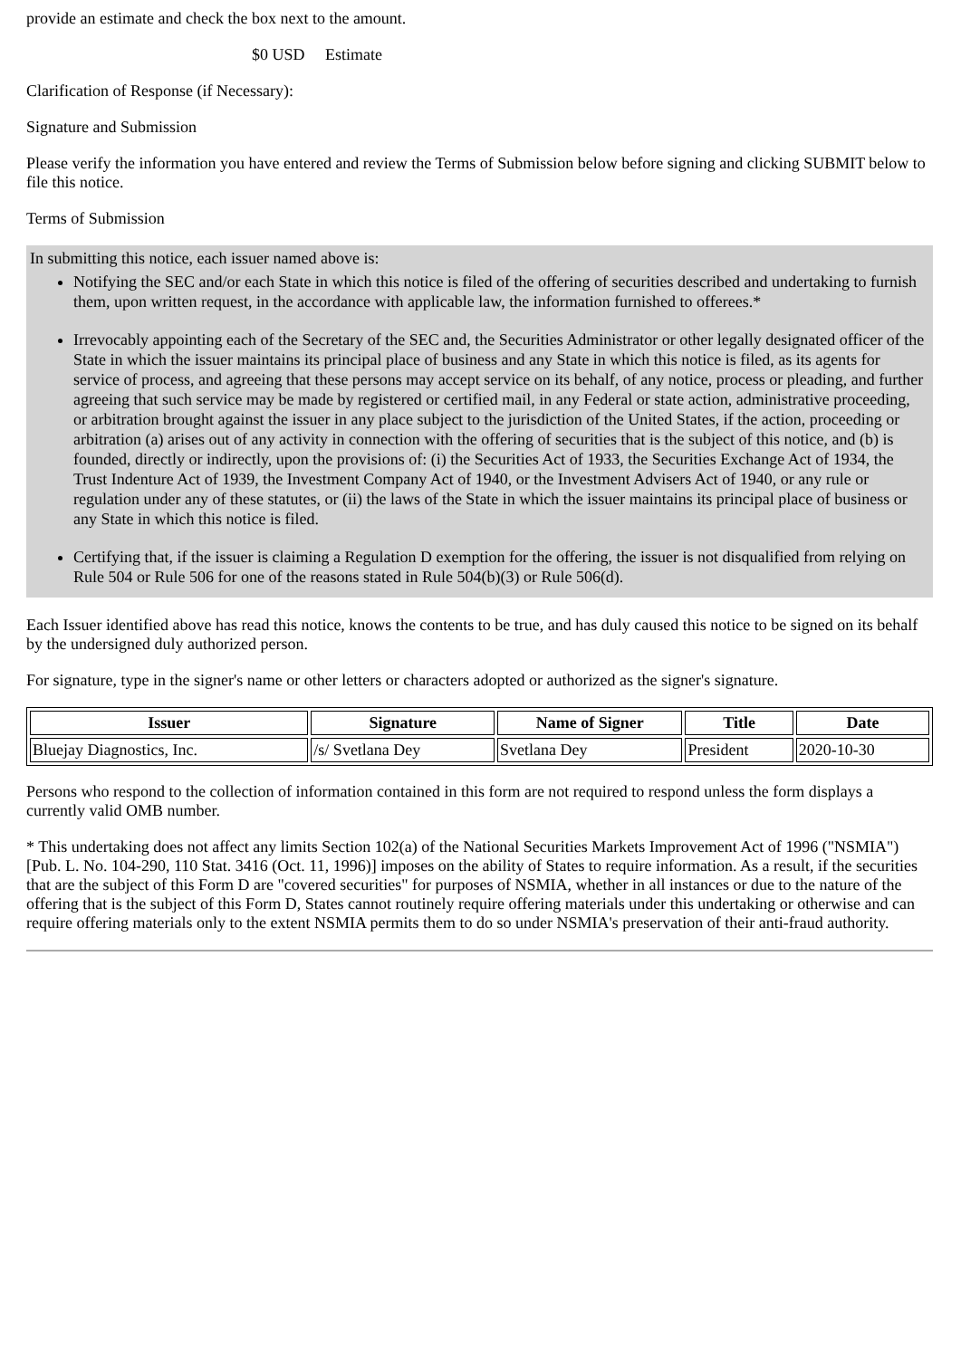provide an estimate and check the box next to the amount.
$0 USD Estimate
Clarification of Response (if Necessary):
Signature and Submission
Please verify the information you have entered and review the Terms of Submission below before signing and clicking SUBMIT below to file this notice.
Terms of Submission
In submitting this notice, each issuer named above is:
Notifying the SEC and/or each State in which this notice is filed of the offering of securities described and undertaking to furnish them, upon written request, in the accordance with applicable law, the information furnished to offerees.*
Irrevocably appointing each of the Secretary of the SEC and, the Securities Administrator or other legally designated officer of the State in which the issuer maintains its principal place of business and any State in which this notice is filed, as its agents for service of process, and agreeing that these persons may accept service on its behalf, of any notice, process or pleading, and further agreeing that such service may be made by registered or certified mail, in any Federal or state action, administrative proceeding, or arbitration brought against the issuer in any place subject to the jurisdiction of the United States, if the action, proceeding or arbitration (a) arises out of any activity in connection with the offering of securities that is the subject of this notice, and (b) is founded, directly or indirectly, upon the provisions of: (i) the Securities Act of 1933, the Securities Exchange Act of 1934, the Trust Indenture Act of 1939, the Investment Company Act of 1940, or the Investment Advisers Act of 1940, or any rule or regulation under any of these statutes, or (ii) the laws of the State in which the issuer maintains its principal place of business or any State in which this notice is filed.
Certifying that, if the issuer is claiming a Regulation D exemption for the offering, the issuer is not disqualified from relying on Rule 504 or Rule 506 for one of the reasons stated in Rule 504(b)(3) or Rule 506(d).
Each Issuer identified above has read this notice, knows the contents to be true, and has duly caused this notice to be signed on its behalf by the undersigned duly authorized person.
For signature, type in the signer's name or other letters or characters adopted or authorized as the signer's signature.
| Issuer | Signature | Name of Signer | Title | Date |
| --- | --- | --- | --- | --- |
| Bluejay Diagnostics, Inc. | /s/ Svetlana Dey | Svetlana Dey | President | 2020-10-30 |
Persons who respond to the collection of information contained in this form are not required to respond unless the form displays a currently valid OMB number.
* This undertaking does not affect any limits Section 102(a) of the National Securities Markets Improvement Act of 1996 ("NSMIA") [Pub. L. No. 104-290, 110 Stat. 3416 (Oct. 11, 1996)] imposes on the ability of States to require information. As a result, if the securities that are the subject of this Form D are "covered securities" for purposes of NSMIA, whether in all instances or due to the nature of the offering that is the subject of this Form D, States cannot routinely require offering materials under this undertaking or otherwise and can require offering materials only to the extent NSMIA permits them to do so under NSMIA's preservation of their anti-fraud authority.